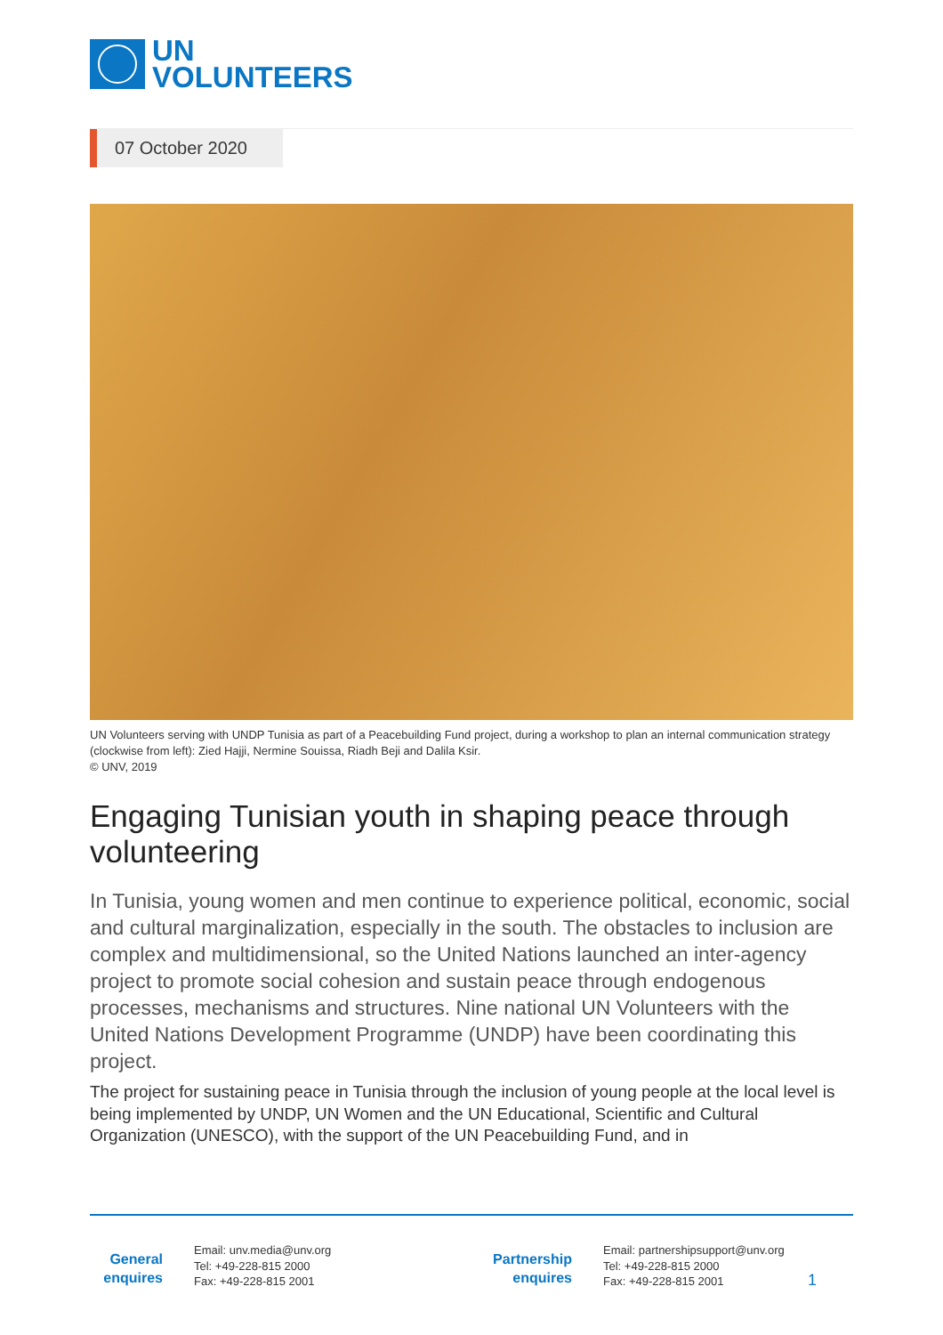UN
VOLUNTEERS
07 October 2020
UN Volunteers serving with UNDP Tunisia as part of a Peacebuilding Fund project, during a workshop to plan an internal communication strategy (clockwise from left): Zied Hajji, Nermine Souissa, Riadh Beji and Dalila Ksir.
© UNV, 2019
Engaging Tunisian youth in shaping peace through volunteering
In Tunisia, young women and men continue to experience political, economic, social and cultural marginalization, especially in the south. The obstacles to inclusion are complex and multidimensional, so the United Nations launched an inter-agency project to promote social cohesion and sustain peace through endogenous processes, mechanisms and structures. Nine national UN Volunteers with the United Nations Development Programme (UNDP) have been coordinating this project.
The project for sustaining peace in Tunisia through the inclusion of young people at the local level is being implemented by UNDP, UN Women and the UN Educational, Scientific and Cultural Organization (UNESCO), with the support of the UN Peacebuilding Fund, and in
General
enquires
Email: unv.media@unv.org
Tel: +49-228-815 2000
Fax: +49-228-815 2001
Partnership
enquires
Email: partnershipsupport@unv.org
Tel: +49-228-815 2000
Fax: +49-228-815 2001
1